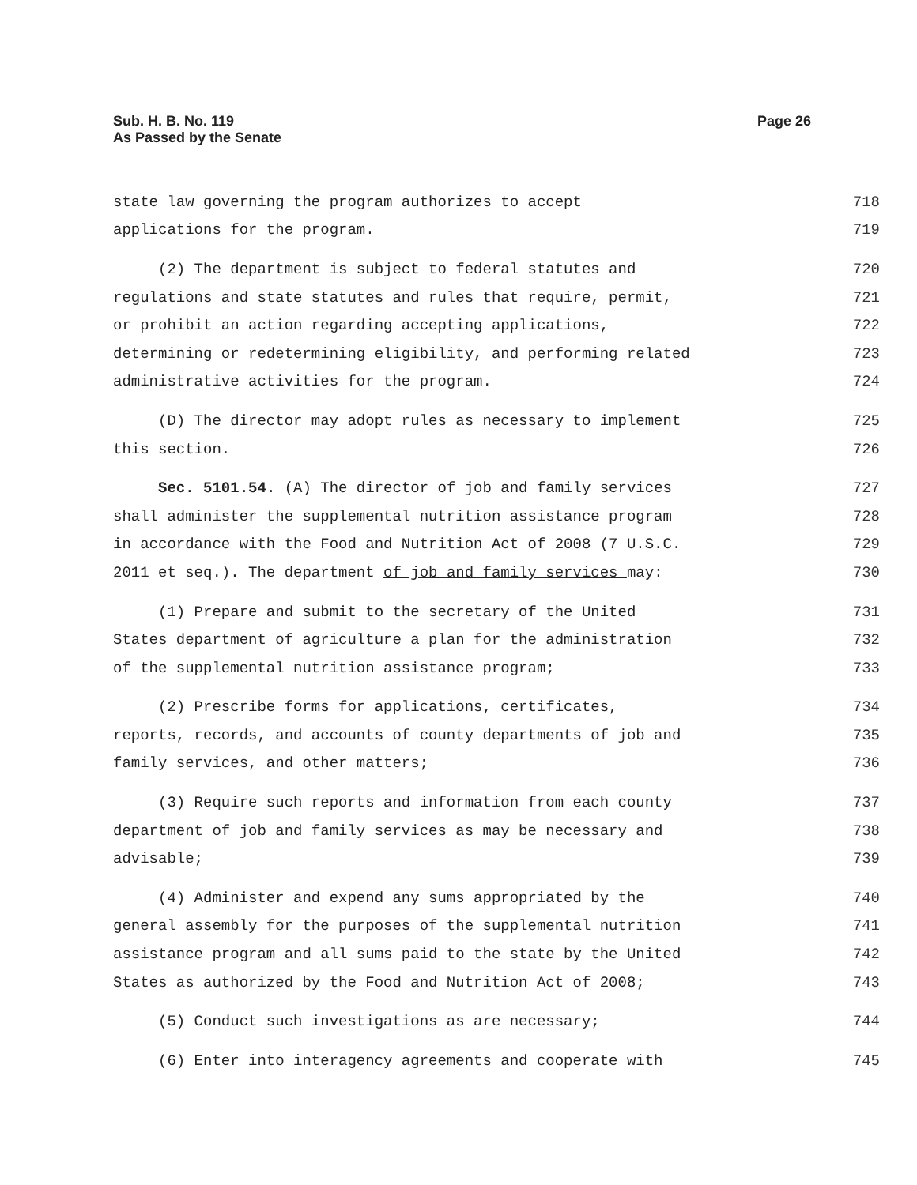Sub. H. B. No. 119
As Passed by the Senate
Page 26
state law governing the program authorizes to accept 718
applications for the program. 719
(2) The department is subject to federal statutes and 720
regulations and state statutes and rules that require, permit, 721
or prohibit an action regarding accepting applications, 722
determining or redetermining eligibility, and performing related 723
administrative activities for the program. 724
(D) The director may adopt rules as necessary to implement 725
this section. 726
Sec. 5101.54. (A) The director of job and family services 727
shall administer the supplemental nutrition assistance program 728
in accordance with the Food and Nutrition Act of 2008 (7 U.S.C. 729
2011 et seq.). The department of job and family services may: 730
(1) Prepare and submit to the secretary of the United 731
States department of agriculture a plan for the administration 732
of the supplemental nutrition assistance program; 733
(2) Prescribe forms for applications, certificates, 734
reports, records, and accounts of county departments of job and 735
family services, and other matters; 736
(3) Require such reports and information from each county 737
department of job and family services as may be necessary and 738
advisable; 739
(4) Administer and expend any sums appropriated by the 740
general assembly for the purposes of the supplemental nutrition 741
assistance program and all sums paid to the state by the United 742
States as authorized by the Food and Nutrition Act of 2008; 743
(5) Conduct such investigations as are necessary; 744
(6) Enter into interagency agreements and cooperate with 745